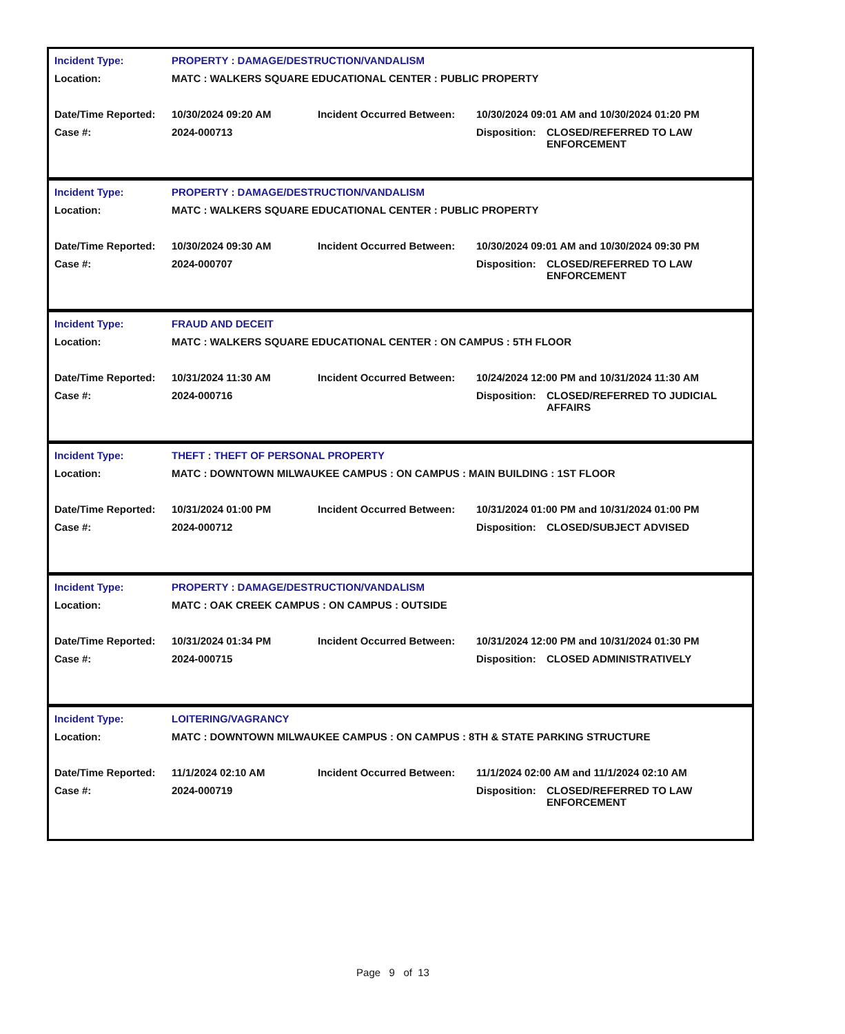| Incident Type: | PROPERTY : DAMAGE/DESTRUCTION/VANDALISM | | | |
| Location: | MATC : WALKERS SQUARE EDUCATIONAL CENTER : PUBLIC PROPERTY | | | |
| Date/Time Reported: | 10/30/2024 09:20 AM | Incident Occurred Between: | 10/30/2024 09:01 AM and 10/30/2024 01:20 PM | |
| Case #: | 2024-000713 | | Disposition: | CLOSED/REFERRED TO LAW ENFORCEMENT |
| Incident Type: | PROPERTY : DAMAGE/DESTRUCTION/VANDALISM | | | |
| Location: | MATC : WALKERS SQUARE EDUCATIONAL CENTER : PUBLIC PROPERTY | | | |
| Date/Time Reported: | 10/30/2024 09:30 AM | Incident Occurred Between: | 10/30/2024 09:01 AM and 10/30/2024 09:30 PM | |
| Case #: | 2024-000707 | | Disposition: | CLOSED/REFERRED TO LAW ENFORCEMENT |
| Incident Type: | FRAUD AND DECEIT | | | |
| Location: | MATC : WALKERS SQUARE EDUCATIONAL CENTER : ON CAMPUS : 5TH FLOOR | | | |
| Date/Time Reported: | 10/31/2024 11:30 AM | Incident Occurred Between: | 10/24/2024 12:00 PM and 10/31/2024 11:30 AM | |
| Case #: | 2024-000716 | | Disposition: | CLOSED/REFERRED TO JUDICIAL AFFAIRS |
| Incident Type: | THEFT : THEFT OF PERSONAL PROPERTY | | | |
| Location: | MATC : DOWNTOWN MILWAUKEE CAMPUS : ON CAMPUS : MAIN BUILDING : 1ST FLOOR | | | |
| Date/Time Reported: | 10/31/2024 01:00 PM | Incident Occurred Between: | 10/31/2024 01:00 PM and 10/31/2024 01:00 PM | |
| Case #: | 2024-000712 | | Disposition: | CLOSED/SUBJECT ADVISED |
| Incident Type: | PROPERTY : DAMAGE/DESTRUCTION/VANDALISM | | | |
| Location: | MATC : OAK CREEK CAMPUS : ON CAMPUS : OUTSIDE | | | |
| Date/Time Reported: | 10/31/2024 01:34 PM | Incident Occurred Between: | 10/31/2024 12:00 PM and 10/31/2024 01:30 PM | |
| Case #: | 2024-000715 | | Disposition: | CLOSED ADMINISTRATIVELY |
| Incident Type: | LOITERING/VAGRANCY | | | |
| Location: | MATC : DOWNTOWN MILWAUKEE CAMPUS : ON CAMPUS : 8TH & STATE PARKING STRUCTURE | | | |
| Date/Time Reported: | 11/1/2024 02:10 AM | Incident Occurred Between: | 11/1/2024 02:00 AM and 11/1/2024 02:10 AM | |
| Case #: | 2024-000719 | | Disposition: | CLOSED/REFERRED TO LAW ENFORCEMENT |
Page 9 of 13